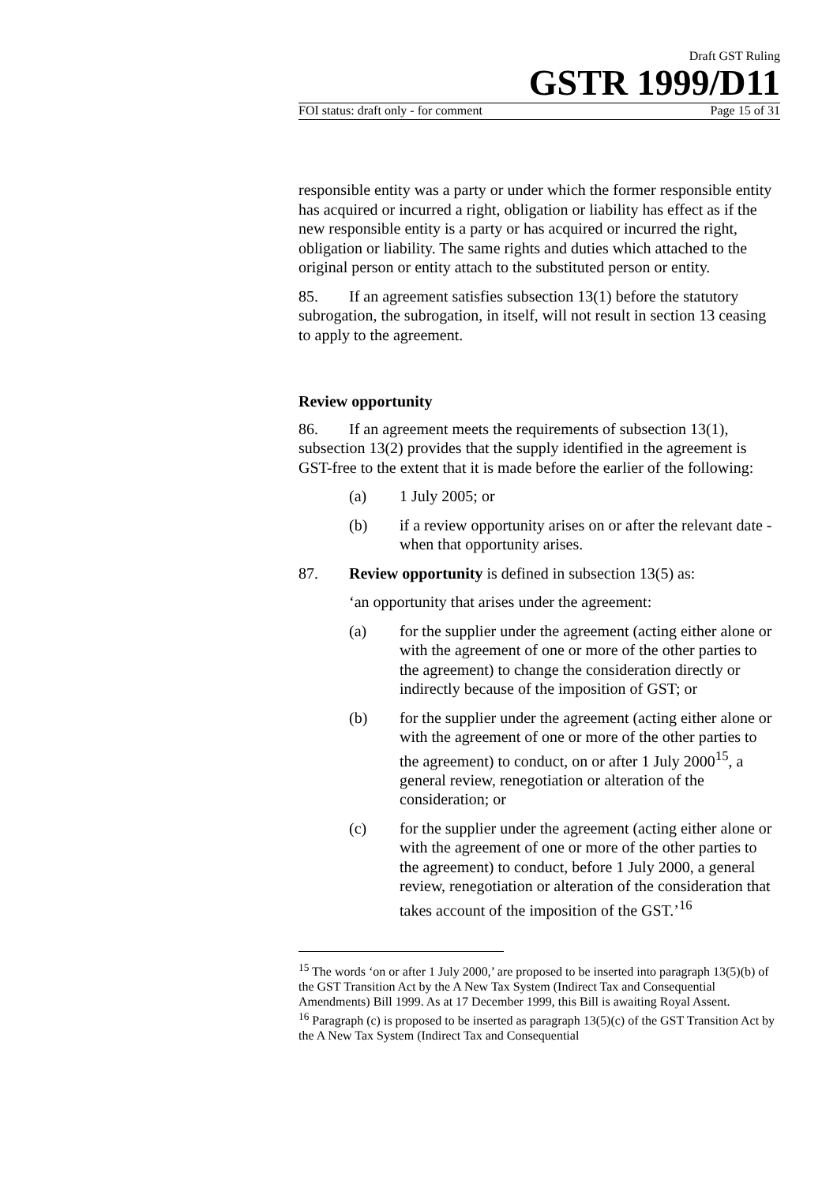Draft GST Ruling
GSTR 1999/D11
FOI status: draft only - for comment Page 15 of 31
responsible entity was a party or under which the former responsible entity has acquired or incurred a right, obligation or liability has effect as if the new responsible entity is a party or has acquired or incurred the right, obligation or liability. The same rights and duties which attached to the original person or entity attach to the substituted person or entity.
85. If an agreement satisfies subsection 13(1) before the statutory subrogation, the subrogation, in itself, will not result in section 13 ceasing to apply to the agreement.
Review opportunity
86. If an agreement meets the requirements of subsection 13(1), subsection 13(2) provides that the supply identified in the agreement is GST-free to the extent that it is made before the earlier of the following:
(a) 1 July 2005; or
(b) if a review opportunity arises on or after the relevant date - when that opportunity arises.
87. Review opportunity is defined in subsection 13(5) as:
‘an opportunity that arises under the agreement:
(a) for the supplier under the agreement (acting either alone or with the agreement of one or more of the other parties to the agreement) to change the consideration directly or indirectly because of the imposition of GST; or
(b) for the supplier under the agreement (acting either alone or with the agreement of one or more of the other parties to the agreement) to conduct, on or after 1 July 2000<sup>15</sup>, a general review, renegotiation or alteration of the consideration; or
(c) for the supplier under the agreement (acting either alone or with the agreement of one or more of the other parties to the agreement) to conduct, before 1 July 2000, a general review, renegotiation or alteration of the consideration that takes account of the imposition of the GST.’<sup>16</sup>
<sup>15</sup> The words ‘on or after 1 July 2000,’ are proposed to be inserted into paragraph 13(5)(b) of the GST Transition Act by the A New Tax System (Indirect Tax and Consequential Amendments) Bill 1999. As at 17 December 1999, this Bill is awaiting Royal Assent.
<sup>16</sup> Paragraph (c) is proposed to be inserted as paragraph 13(5)(c) of the GST Transition Act by the A New Tax System (Indirect Tax and Consequential